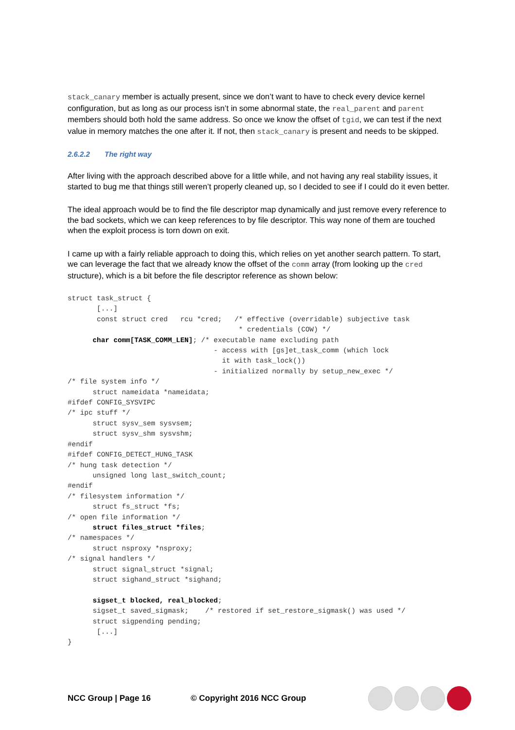stack_canary member is actually present, since we don’t want to have to check every device kernel configuration, but as long as our process isn’t in some abnormal state, the real_parent and parent members should both hold the same address. So once we know the offset of tgid, we can test if the next value in memory matches the one after it. If not, then stack_canary is present and needs to be skipped.
2.6.2.2 The right way
After living with the approach described above for a little while, and not having any real stability issues, it started to bug me that things still weren’t properly cleaned up, so I decided to see if I could do it even better.
The ideal approach would be to find the file descriptor map dynamically and just remove every reference to the bad sockets, which we can keep references to by file descriptor. This way none of them are touched when the exploit process is torn down on exit.
I came up with a fairly reliable approach to doing this, which relies on yet another search pattern. To start, we can leverage the fact that we already know the offset of the comm array (from looking up the cred structure), which is a bit before the file descriptor reference as shown below:
struct task_struct {
       [...]
       const struct cred   rcu *cred;   /* effective (overridable) subjective task
                                         * credentials (COW) */
      char comm[TASK_COMM_LEN]; /* executable name excluding path
                                   - access with [gs]et_task_comm (which lock
                                     it with task_lock())
                                   - initialized normally by setup_new_exec */
/* file system info */
      struct nameidata *nameidata;
#ifdef CONFIG_SYSVIPC
/* ipc stuff */
      struct sysv_sem sysvsem;
      struct sysv_shm sysvshm;
#endif
#ifdef CONFIG_DETECT_HUNG_TASK
/* hung task detection */
      unsigned long last_switch_count;
#endif
/* filesystem information */
      struct fs_struct *fs;
/* open file information */
      struct files_struct *files;
/* namespaces */
      struct nsproxy *nsproxy;
/* signal handlers */
      struct signal_struct *signal;
      struct sighand_struct *sighand;

      sigset_t blocked, real_blocked;
      sigset_t saved_sigmask;    /* restored if set_restore_sigmask() was used */
      struct sigpending pending;
       [...]
}
NCC Group | Page 16 © Copyright 2016 NCC Group